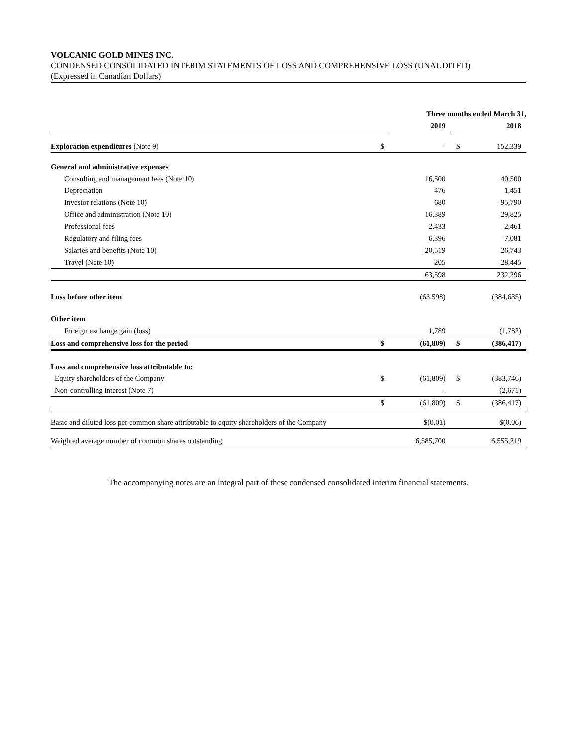VOLCANIC GOLD MINES INC.
CONDENSED CONSOLIDATED INTERIM STATEMENTS OF LOSS AND COMPREHENSIVE LOSS (UNAUDITED)
(Expressed in Canadian Dollars)
| | Three months ended March 31, | | | |
| --- | --- | --- | --- | --- |
| | | 2019 | | 2018 |
| Exploration expenditures (Note 9) | $ | - | $ | 152,339 |
| General and administrative expenses | | | | |
| Consulting and management fees (Note 10) | | 16,500 | | 40,500 |
| Depreciation | | 476 | | 1,451 |
| Investor relations (Note 10) | | 680 | | 95,790 |
| Office and administration (Note 10) | | 16,389 | | 29,825 |
| Professional fees | | 2,433 | | 2,461 |
| Regulatory and filing fees | | 6,396 | | 7,081 |
| Salaries and benefits (Note 10) | | 20,519 | | 26,743 |
| Travel (Note 10) | | 205 | | 28,445 |
| | | 63,598 | | 232,296 |
| Loss before other item | | (63,598) | | (384,635) |
| Other item | | | | |
| Foreign exchange gain (loss) | | 1,789 | | (1,782) |
| Loss and comprehensive loss for the period | $ | (61,809) | $ | (386,417) |
| Loss and comprehensive loss attributable to: | | | | |
| Equity shareholders of the Company | $ | (61,809) | $ | (383,746) |
| Non-controlling interest (Note 7) | | - | | (2,671) |
| | $ | (61,809) | $ | (386,417) |
| Basic and diluted loss per common share attributable to equity shareholders of the Company | | $(0.01) | | $(0.06) |
| Weighted average number of common shares outstanding | | 6,585,700 | | 6,555,219 |
The accompanying notes are an integral part of these condensed consolidated interim financial statements.